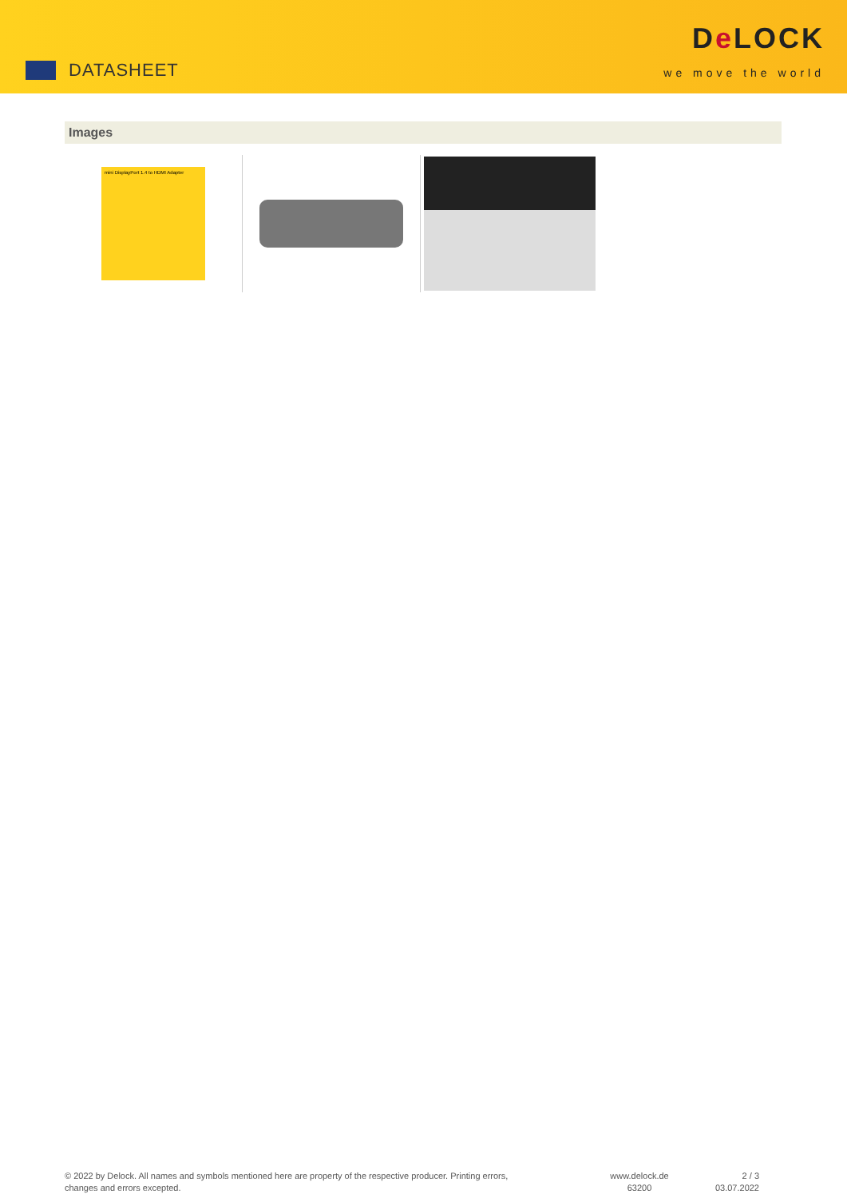DATASHEET
De LOCK
we move the world
Images
mini DisplayPort 1.4 to HDMI Adapter
© 2022 by Delock. All names and symbols mentioned here are property of the respective producer. Printing errors,
changes and errors excepted.
www.delock.de
63200
2 / 3
03.07.2022